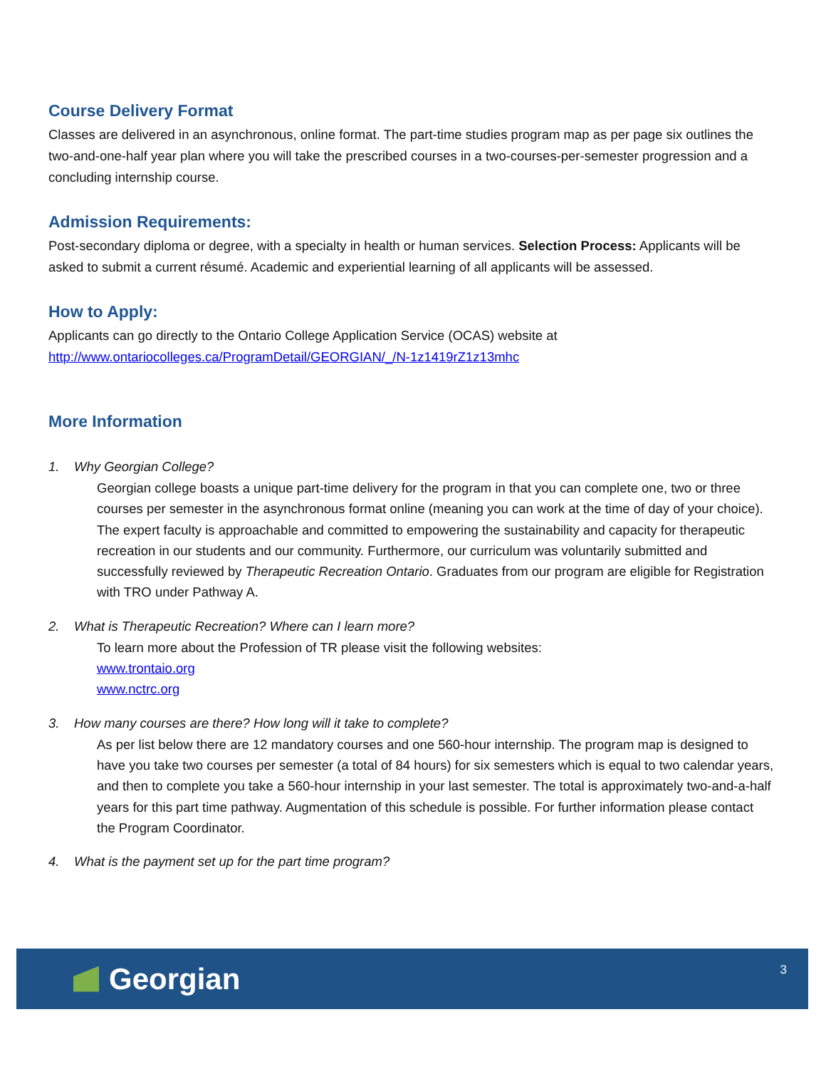Course Delivery Format
Classes are delivered in an asynchronous, online format. The part-time studies program map as per page six outlines the two-and-one-half year plan where you will take the prescribed courses in a two-courses-per-semester progression and a concluding internship course.
Admission Requirements:
Post-secondary diploma or degree, with a specialty in health or human services. Selection Process: Applicants will be asked to submit a current résumé. Academic and experiential learning of all applicants will be assessed.
How to Apply:
Applicants can go directly to the Ontario College Application Service (OCAS) website at http://www.ontariocolleges.ca/ProgramDetail/GEORGIAN/_/N-1z1419rZ1z13mhc
More Information
1. Why Georgian College?
Georgian college boasts a unique part-time delivery for the program in that you can complete one, two or three courses per semester in the asynchronous format online (meaning you can work at the time of day of your choice). The expert faculty is approachable and committed to empowering the sustainability and capacity for therapeutic recreation in our students and our community. Furthermore, our curriculum was voluntarily submitted and successfully reviewed by Therapeutic Recreation Ontario. Graduates from our program are eligible for Registration with TRO under Pathway A.
2. What is Therapeutic Recreation? Where can I learn more?
To learn more about the Profession of TR please visit the following websites:
www.trontaio.org
www.nctrc.org
3. How many courses are there? How long will it take to complete?
As per list below there are 12 mandatory courses and one 560-hour internship. The program map is designed to have you take two courses per semester (a total of 84 hours) for six semesters which is equal to two calendar years, and then to complete you take a 560-hour internship in your last semester. The total is approximately two-and-a-half years for this part time pathway. Augmentation of this schedule is possible. For further information please contact the Program Coordinator.
4. What is the payment set up for the part time program?
Georgian
3